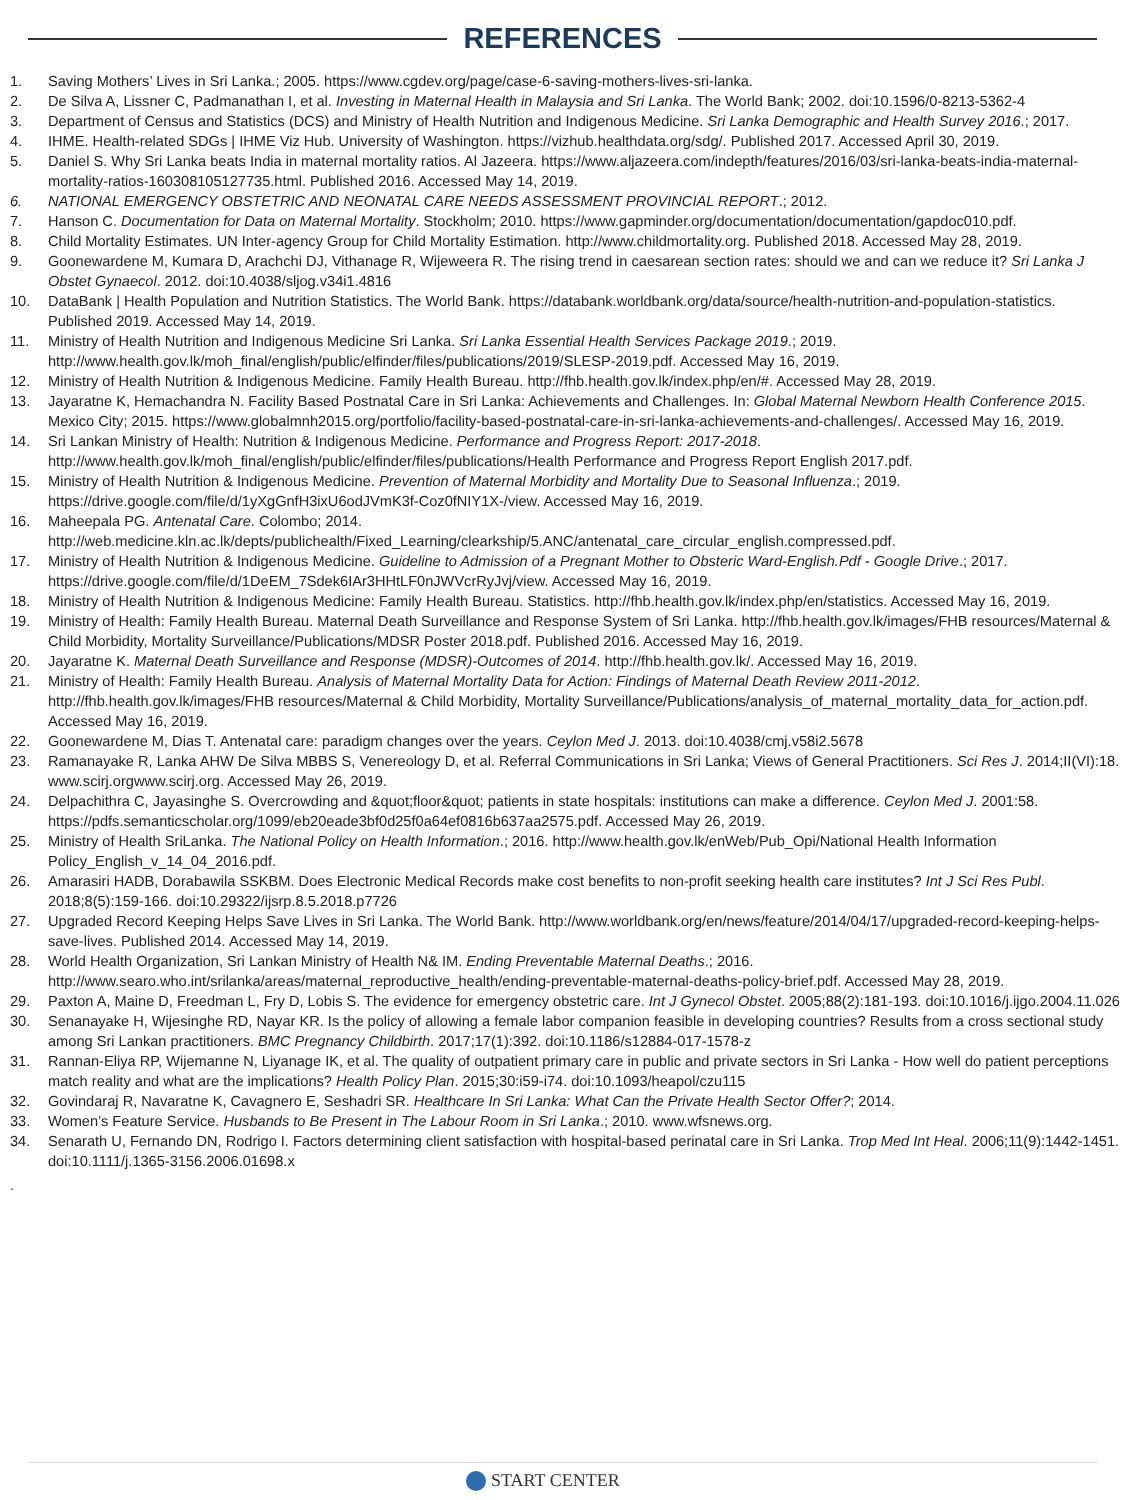REFERENCES
1. Saving Mothers’ Lives in Sri Lanka.; 2005. https://www.cgdev.org/page/case-6-saving-mothers-lives-sri-lanka.
2. De Silva A, Lissner C, Padmanathan I, et al. Investing in Maternal Health in Malaysia and Sri Lanka. The World Bank; 2002. doi:10.1596/0-8213-5362-4
3. Department of Census and Statistics (DCS) and Ministry of Health Nutrition and Indigenous Medicine. Sri Lanka Demographic and Health Survey 2016.; 2017.
4. IHME. Health-related SDGs | IHME Viz Hub. University of Washington. https://vizhub.healthdata.org/sdg/. Published 2017. Accessed April 30, 2019.
5. Daniel S. Why Sri Lanka beats India in maternal mortality ratios. Al Jazeera. https://www.aljazeera.com/indepth/features/2016/03/sri-lanka-beats-india-maternal-mortality-ratios-160308105127735.html. Published 2016. Accessed May 14, 2019.
6. NATIONAL EMERGENCY OBSTETRIC AND NEONATAL CARE NEEDS ASSESSMENT PROVINCIAL REPORT.; 2012.
7. Hanson C. Documentation for Data on Maternal Mortality. Stockholm; 2010. https://www.gapminder.org/documentation/documentation/gapdoc010.pdf.
8. Child Mortality Estimates. UN Inter-agency Group for Child Mortality Estimation. http://www.childmortality.org. Published 2018. Accessed May 28, 2019.
9. Goonewardene M, Kumara D, Arachchi DJ, Vithanage R, Wijeweera R. The rising trend in caesarean section rates: should we and can we reduce it? Sri Lanka J Obstet Gynaecol. 2012. doi:10.4038/sljog.v34i1.4816
10. DataBank | Health Population and Nutrition Statistics. The World Bank. https://databank.worldbank.org/data/source/health-nutrition-and-population-statistics. Published 2019. Accessed May 14, 2019.
11. Ministry of Health Nutrition and Indigenous Medicine Sri Lanka. Sri Lanka Essential Health Services Package 2019.; 2019. http://www.health.gov.lk/moh_final/english/public/elfinder/files/publications/2019/SLESP-2019.pdf. Accessed May 16, 2019.
12. Ministry of Health Nutrition & Indigenous Medicine. Family Health Bureau. http://fhb.health.gov.lk/index.php/en/#. Accessed May 28, 2019.
13. Jayaratne K, Hemachandra N. Facility Based Postnatal Care in Sri Lanka: Achievements and Challenges. In: Global Maternal Newborn Health Conference 2015. Mexico City; 2015. https://www.globalmnh2015.org/portfolio/facility-based-postnatal-care-in-sri-lanka-achievements-and-challenges/. Accessed May 16, 2019.
14. Sri Lankan Ministry of Health: Nutrition & Indigenous Medicine. Performance and Progress Report: 2017-2018. http://www.health.gov.lk/moh_final/english/public/elfinder/files/publications/Health Performance and Progress Report English 2017.pdf.
15. Ministry of Health Nutrition & Indigenous Medicine. Prevention of Maternal Morbidity and Mortality Due to Seasonal Influenza.; 2019. https://drive.google.com/file/d/1yXgGnfH3ixU6odJVmK3f-Coz0fNIY1X-/view. Accessed May 16, 2019.
16. Maheepala PG. Antenatal Care. Colombo; 2014. http://web.medicine.kln.ac.lk/depts/publichealth/Fixed_Learning/clearkship/5.ANC/antenatal_care_circular_english.compressed.pdf.
17. Ministry of Health Nutrition & Indigenous Medicine. Guideline to Admission of a Pregnant Mother to Obsteric Ward-English.Pdf - Google Drive.; 2017. https://drive.google.com/file/d/1DeEM_7Sdek6IAr3HHtLF0nJWVcrRyJvj/view. Accessed May 16, 2019.
18. Ministry of Health Nutrition & Indigenous Medicine: Family Health Bureau. Statistics. http://fhb.health.gov.lk/index.php/en/statistics. Accessed May 16, 2019.
19. Ministry of Health: Family Health Bureau. Maternal Death Surveillance and Response System of Sri Lanka. http://fhb.health.gov.lk/images/FHB resources/Maternal & Child Morbidity, Mortality Surveillance/Publications/MDSR Poster 2018.pdf. Published 2016. Accessed May 16, 2019.
20. Jayaratne K. Maternal Death Surveillance and Response (MDSR)-Outcomes of 2014. http://fhb.health.gov.lk/. Accessed May 16, 2019.
21. Ministry of Health: Family Health Bureau. Analysis of Maternal Mortality Data for Action: Findings of Maternal Death Review 2011-2012. http://fhb.health.gov.lk/images/FHB resources/Maternal & Child Morbidity, Mortality Surveillance/Publications/analysis_of_maternal_mortality_data_for_action.pdf. Accessed May 16, 2019.
22. Goonewardene M, Dias T. Antenatal care: paradigm changes over the years. Ceylon Med J. 2013. doi:10.4038/cmj.v58i2.5678
23. Ramanayake R, Lanka AHW De Silva MBBS S, Venereology D, et al. Referral Communications in Sri Lanka; Views of General Practitioners. Sci Res J. 2014;II(VI):18. www.scirj.orgwww.scirj.org. Accessed May 26, 2019.
24. Delpachithra C, Jayasinghe S. Overcrowding and &quot;floor&quot; patients in state hospitals: institutions can make a difference. Ceylon Med J. 2001:58. https://pdfs.semanticscholar.org/1099/eb20eade3bf0d25f0a64ef0816b637aa2575.pdf. Accessed May 26, 2019.
25. Ministry of Health SriLanka. The National Policy on Health Information.; 2016. http://www.health.gov.lk/enWeb/Pub_Opi/National Health Information Policy_English_v_14_04_2016.pdf.
26. Amarasiri HADB, Dorabawila SSKBM. Does Electronic Medical Records make cost benefits to non-profit seeking health care institutes? Int J Sci Res Publ. 2018;8(5):159-166. doi:10.29322/ijsrp.8.5.2018.p7726
27. Upgraded Record Keeping Helps Save Lives in Sri Lanka. The World Bank. http://www.worldbank.org/en/news/feature/2014/04/17/upgraded-record-keeping-helps-save-lives. Published 2014. Accessed May 14, 2019.
28. World Health Organization, Sri Lankan Ministry of Health N& IM. Ending Preventable Maternal Deaths.; 2016. http://www.searo.who.int/srilanka/areas/maternal_reproductive_health/ending-preventable-maternal-deaths-policy-brief.pdf. Accessed May 28, 2019.
29. Paxton A, Maine D, Freedman L, Fry D, Lobis S. The evidence for emergency obstetric care. Int J Gynecol Obstet. 2005;88(2):181-193. doi:10.1016/j.ijgo.2004.11.026
30. Senanayake H, Wijesinghe RD, Nayar KR. Is the policy of allowing a female labor companion feasible in developing countries? Results from a cross sectional study among Sri Lankan practitioners. BMC Pregnancy Childbirth. 2017;17(1):392. doi:10.1186/s12884-017-1578-z
31. Rannan-Eliya RP, Wijemanne N, Liyanage IK, et al. The quality of outpatient primary care in public and private sectors in Sri Lanka - How well do patient perceptions match reality and what are the implications? Health Policy Plan. 2015;30:i59-i74. doi:10.1093/heapol/czu115
32. Govindaraj R, Navaratne K, Cavagnero E, Seshadri SR. Healthcare In Sri Lanka: What Can the Private Health Sector Offer?; 2014.
33. Women’s Feature Service. Husbands to Be Present in The Labour Room in Sri Lanka.; 2010. www.wfsnews.org.
34. Senarath U, Fernando DN, Rodrigo I. Factors determining client satisfaction with hospital-based perinatal care in Sri Lanka. Trop Med Int Heal. 2006;11(9):1442-1451. doi:10.1111/j.1365-3156.2006.01698.x
.
START CENTER